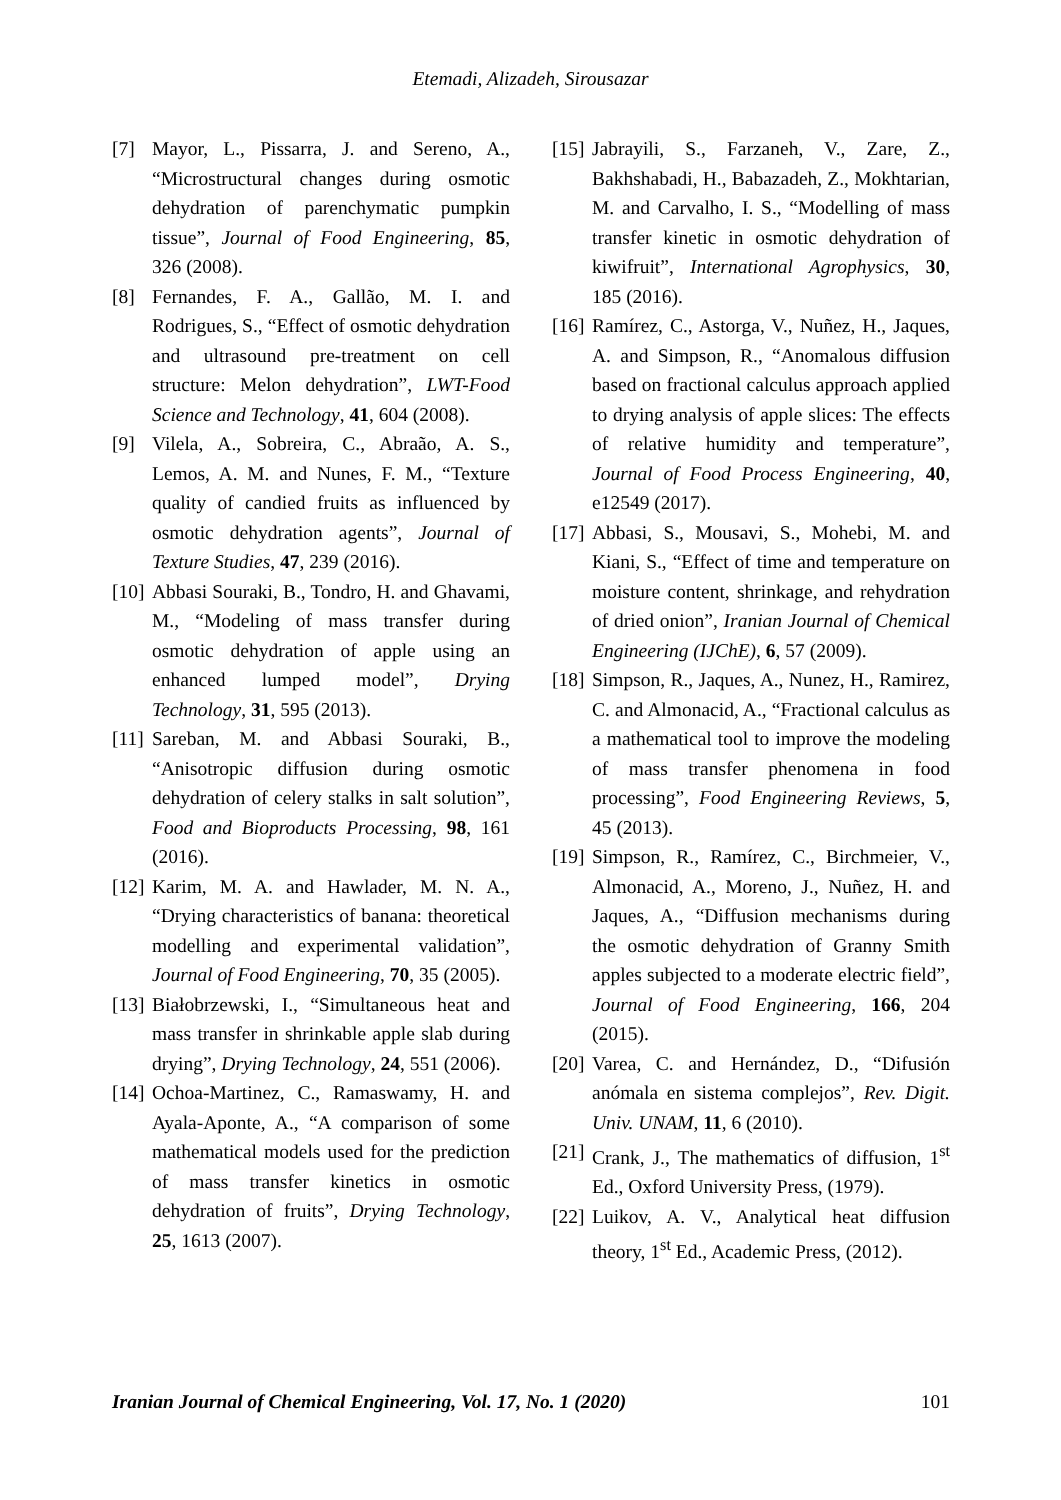Etemadi, Alizadeh, Sirousazar
[7] Mayor, L., Pissarra, J. and Sereno, A., “Microstructural changes during osmotic dehydration of parenchymatic pumpkin tissue”, Journal of Food Engineering, 85, 326 (2008).
[8] Fernandes, F. A., Gallão, M. I. and Rodrigues, S., “Effect of osmotic dehydration and ultrasound pre-treatment on cell structure: Melon dehydration”, LWT-Food Science and Technology, 41, 604 (2008).
[9] Vilela, A., Sobreira, C., Abraão, A. S., Lemos, A. M. and Nunes, F. M., “Texture quality of candied fruits as influenced by osmotic dehydration agents”, Journal of Texture Studies, 47, 239 (2016).
[10] Abbasi Souraki, B., Tondro, H. and Ghavami, M., “Modeling of mass transfer during osmotic dehydration of apple using an enhanced lumped model”, Drying Technology, 31, 595 (2013).
[11] Sareban, M. and Abbasi Souraki, B., “Anisotropic diffusion during osmotic dehydration of celery stalks in salt solution”, Food and Bioproducts Processing, 98, 161 (2016).
[12] Karim, M. A. and Hawlader, M. N. A., “Drying characteristics of banana: theoretical modelling and experimental validation”, Journal of Food Engineering, 70, 35 (2005).
[13] Białobrzewski, I., “Simultaneous heat and mass transfer in shrinkable apple slab during drying”, Drying Technology, 24, 551 (2006).
[14] Ochoa-Martinez, C., Ramaswamy, H. and Ayala-Aponte, A., “A comparison of some mathematical models used for the prediction of mass transfer kinetics in osmotic dehydration of fruits”, Drying Technology, 25, 1613 (2007).
[15] Jabrayili, S., Farzaneh, V., Zare, Z., Bakhshabadi, H., Babazadeh, Z., Mokhtarian, M. and Carvalho, I. S., “Modelling of mass transfer kinetic in osmotic dehydration of kiwifruit”, International Agrophysics, 30, 185 (2016).
[16] Ramírez, C., Astorga, V., Nuñez, H., Jaques, A. and Simpson, R., “Anomalous diffusion based on fractional calculus approach applied to drying analysis of apple slices: The effects of relative humidity and temperature”, Journal of Food Process Engineering, 40, e12549 (2017).
[17] Abbasi, S., Mousavi, S., Mohebi, M. and Kiani, S., “Effect of time and temperature on moisture content, shrinkage, and rehydration of dried onion”, Iranian Journal of Chemical Engineering (IJChE), 6, 57 (2009).
[18] Simpson, R., Jaques, A., Nunez, H., Ramirez, C. and Almonacid, A., “Fractional calculus as a mathematical tool to improve the modeling of mass transfer phenomena in food processing”, Food Engineering Reviews, 5, 45 (2013).
[19] Simpson, R., Ramírez, C., Birchmeier, V., Almonacid, A., Moreno, J., Nuñez, H. and Jaques, A., “Diffusion mechanisms during the osmotic dehydration of Granny Smith apples subjected to a moderate electric field”, Journal of Food Engineering, 166, 204 (2015).
[20] Varea, C. and Hernández, D., “Difusión anómala en sistema complejos”, Rev. Digit. Univ. UNAM, 11, 6 (2010).
[21] Crank, J., The mathematics of diffusion, 1<sup>st</sup> Ed., Oxford University Press, (1979).
[22] Luikov, A. V., Analytical heat diffusion theory, 1<sup>st</sup> Ed., Academic Press, (2012).
Iranian Journal of Chemical Engineering, Vol. 17, No. 1 (2020) 101